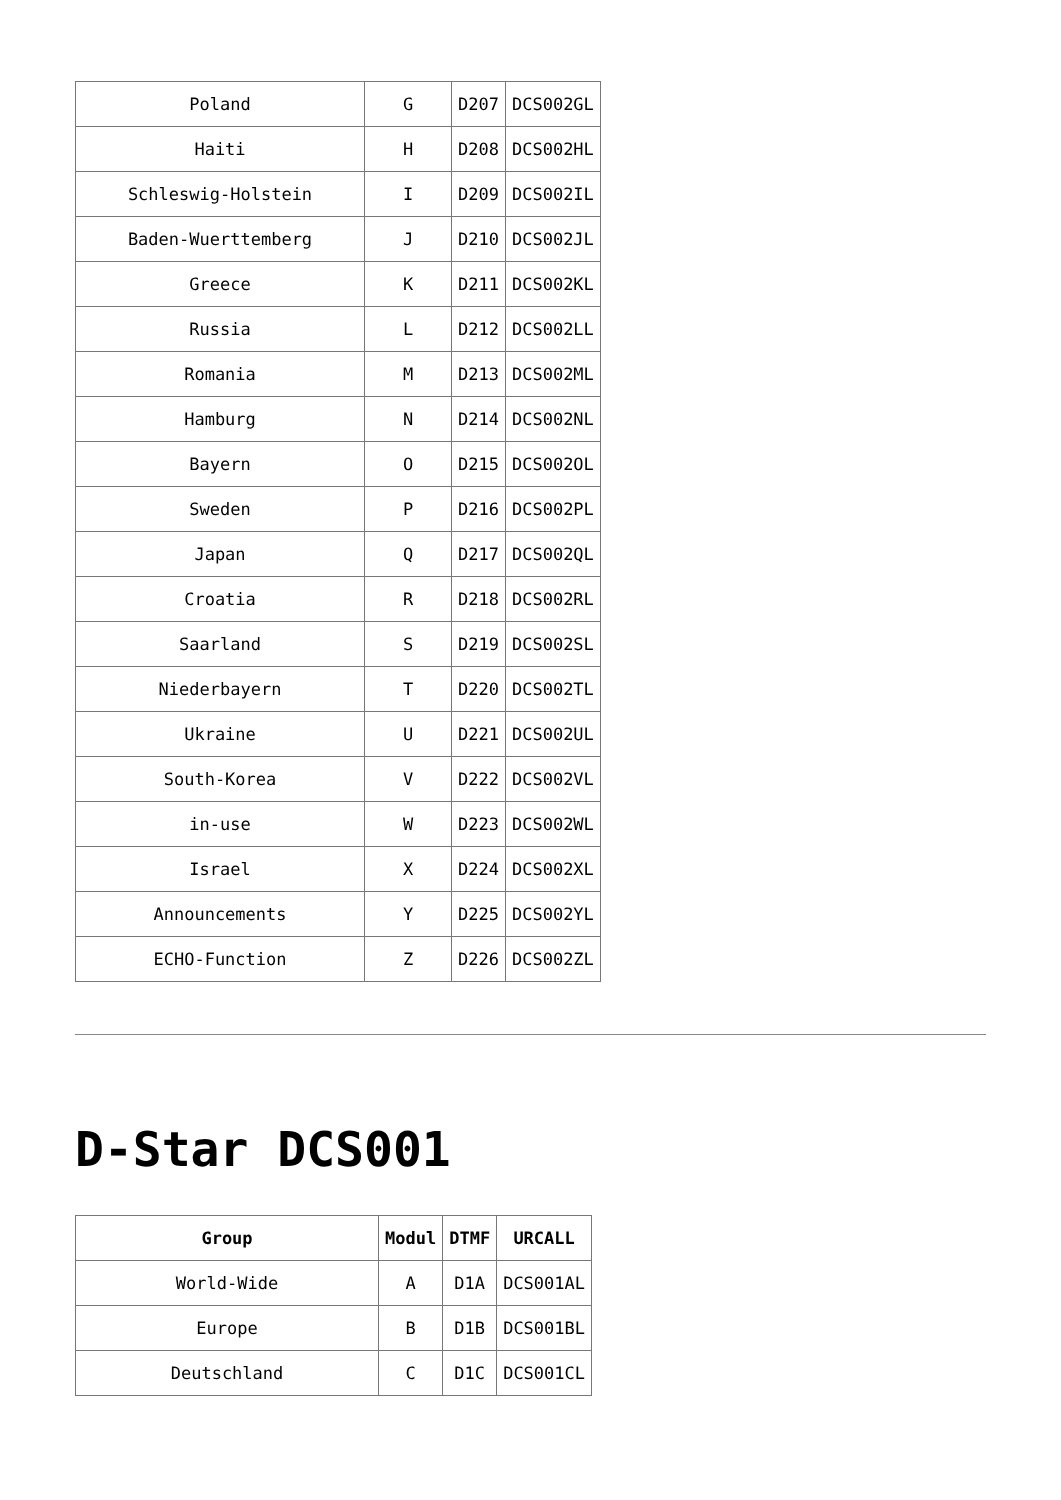| Poland | G | D207 | DCS002GL |
| Haiti | H | D208 | DCS002HL |
| Schleswig-Holstein | I | D209 | DCS002IL |
| Baden-Wuerttemberg | J | D210 | DCS002JL |
| Greece | K | D211 | DCS002KL |
| Russia | L | D212 | DCS002LL |
| Romania | M | D213 | DCS002ML |
| Hamburg | N | D214 | DCS002NL |
| Bayern | O | D215 | DCS002OL |
| Sweden | P | D216 | DCS002PL |
| Japan | Q | D217 | DCS002QL |
| Croatia | R | D218 | DCS002RL |
| Saarland | S | D219 | DCS002SL |
| Niederbayern | T | D220 | DCS002TL |
| Ukraine | U | D221 | DCS002UL |
| South-Korea | V | D222 | DCS002VL |
| in-use | W | D223 | DCS002WL |
| Israel | X | D224 | DCS002XL |
| Announcements | Y | D225 | DCS002YL |
| ECHO-Function | Z | D226 | DCS002ZL |
D-Star DCS001
| Group | Modul | DTMF | URCALL |
| --- | --- | --- | --- |
| World-Wide | A | D1A | DCS001AL |
| Europe | B | D1B | DCS001BL |
| Deutschland | C | D1C | DCS001CL |